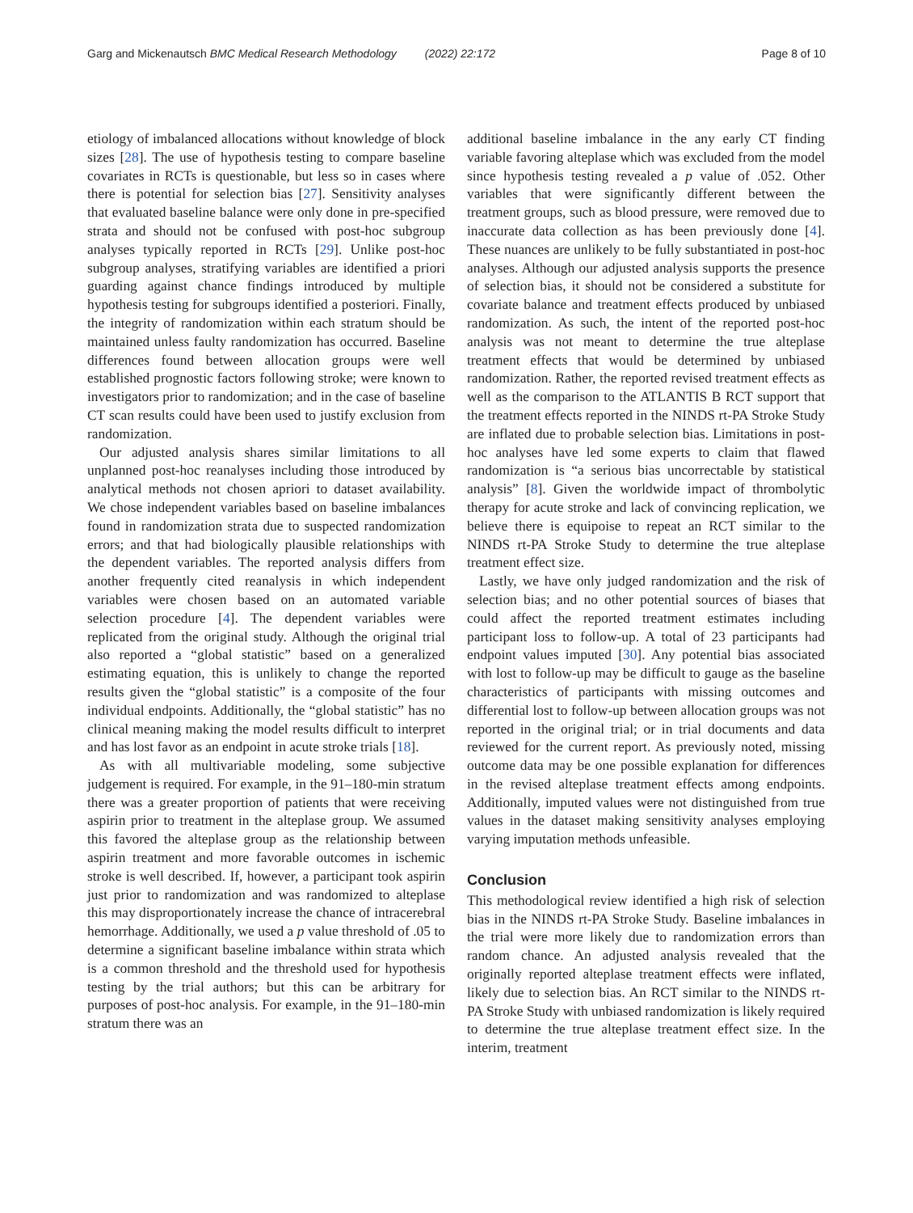Garg and Mickenautsch BMC Medical Research Methodology (2022) 22:172 Page 8 of 10
etiology of imbalanced allocations without knowledge of block sizes [28]. The use of hypothesis testing to compare baseline covariates in RCTs is questionable, but less so in cases where there is potential for selection bias [27]. Sensitivity analyses that evaluated baseline balance were only done in pre-specified strata and should not be confused with post-hoc subgroup analyses typically reported in RCTs [29]. Unlike post-hoc subgroup analyses, stratifying variables are identified a priori guarding against chance findings introduced by multiple hypothesis testing for subgroups identified a posteriori. Finally, the integrity of randomization within each stratum should be maintained unless faulty randomization has occurred. Baseline differences found between allocation groups were well established prognostic factors following stroke; were known to investigators prior to randomization; and in the case of baseline CT scan results could have been used to justify exclusion from randomization.
Our adjusted analysis shares similar limitations to all unplanned post-hoc reanalyses including those introduced by analytical methods not chosen apriori to dataset availability. We chose independent variables based on baseline imbalances found in randomization strata due to suspected randomization errors; and that had biologically plausible relationships with the dependent variables. The reported analysis differs from another frequently cited reanalysis in which independent variables were chosen based on an automated variable selection procedure [4]. The dependent variables were replicated from the original study. Although the original trial also reported a “global statistic” based on a generalized estimating equation, this is unlikely to change the reported results given the “global statistic” is a composite of the four individual endpoints. Additionally, the “global statistic” has no clinical meaning making the model results difficult to interpret and has lost favor as an endpoint in acute stroke trials [18].
As with all multivariable modeling, some subjective judgement is required. For example, in the 91–180-min stratum there was a greater proportion of patients that were receiving aspirin prior to treatment in the alteplase group. We assumed this favored the alteplase group as the relationship between aspirin treatment and more favorable outcomes in ischemic stroke is well described. If, however, a participant took aspirin just prior to randomization and was randomized to alteplase this may disproportionately increase the chance of intracerebral hemorrhage. Additionally, we used a p value threshold of .05 to determine a significant baseline imbalance within strata which is a common threshold and the threshold used for hypothesis testing by the trial authors; but this can be arbitrary for purposes of post-hoc analysis. For example, in the 91–180-min stratum there was an
additional baseline imbalance in the any early CT finding variable favoring alteplase which was excluded from the model since hypothesis testing revealed a p value of .052. Other variables that were significantly different between the treatment groups, such as blood pressure, were removed due to inaccurate data collection as has been previously done [4]. These nuances are unlikely to be fully substantiated in post-hoc analyses. Although our adjusted analysis supports the presence of selection bias, it should not be considered a substitute for covariate balance and treatment effects produced by unbiased randomization. As such, the intent of the reported post-hoc analysis was not meant to determine the true alteplase treatment effects that would be determined by unbiased randomization. Rather, the reported revised treatment effects as well as the comparison to the ATLANTIS B RCT support that the treatment effects reported in the NINDS rt-PA Stroke Study are inflated due to probable selection bias. Limitations in post-hoc analyses have led some experts to claim that flawed randomization is “a serious bias uncorrectable by statistical analysis” [8]. Given the worldwide impact of thrombolytic therapy for acute stroke and lack of convincing replication, we believe there is equipoise to repeat an RCT similar to the NINDS rt-PA Stroke Study to determine the true alteplase treatment effect size.
Lastly, we have only judged randomization and the risk of selection bias; and no other potential sources of biases that could affect the reported treatment estimates including participant loss to follow-up. A total of 23 participants had endpoint values imputed [30]. Any potential bias associated with lost to follow-up may be difficult to gauge as the baseline characteristics of participants with missing outcomes and differential lost to follow-up between allocation groups was not reported in the original trial; or in trial documents and data reviewed for the current report. As previously noted, missing outcome data may be one possible explanation for differences in the revised alteplase treatment effects among endpoints. Additionally, imputed values were not distinguished from true values in the dataset making sensitivity analyses employing varying imputation methods unfeasible.
Conclusion
This methodological review identified a high risk of selection bias in the NINDS rt-PA Stroke Study. Baseline imbalances in the trial were more likely due to randomization errors than random chance. An adjusted analysis revealed that the originally reported alteplase treatment effects were inflated, likely due to selection bias. An RCT similar to the NINDS rt-PA Stroke Study with unbiased randomization is likely required to determine the true alteplase treatment effect size. In the interim, treatment